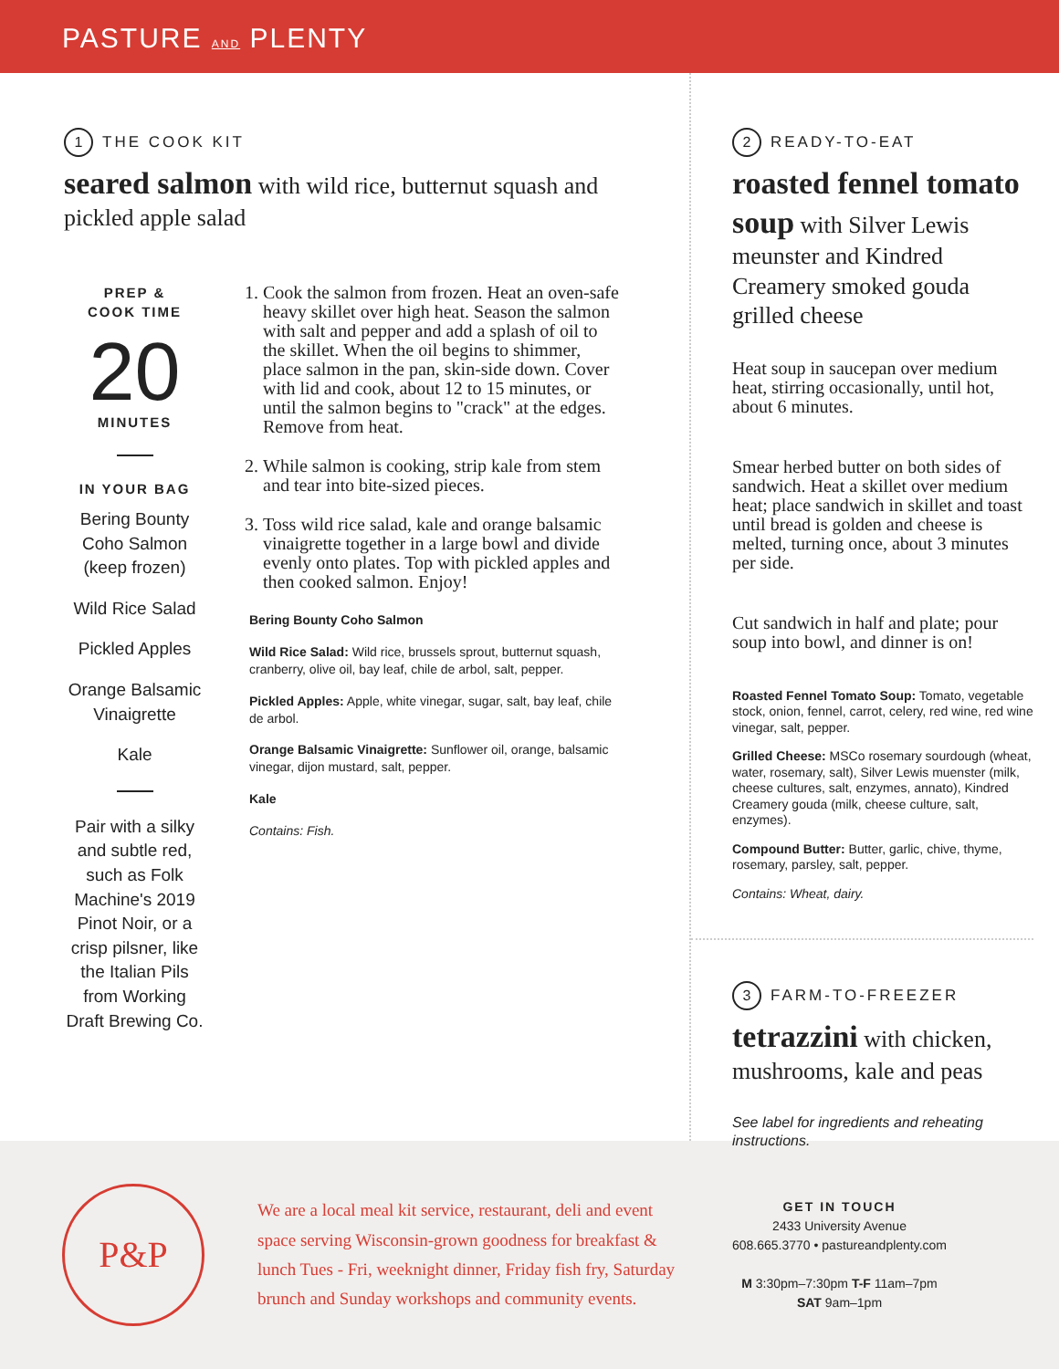PASTURE AND PLENTY
1 THE COOK KIT
seared salmon with wild rice, butternut squash and pickled apple salad
PREP &
COOK TIME
20
MINUTES
IN YOUR BAG
Bering Bounty Coho Salmon (keep frozen)
Wild Rice Salad
Pickled Apples
Orange Balsamic Vinaigrette
Kale
Pair with a silky and subtle red, such as Folk Machine's 2019 Pinot Noir, or a crisp pilsner, like the Italian Pils from Working Draft Brewing Co.
1. Cook the salmon from frozen. Heat an oven-safe heavy skillet over high heat. Season the salmon with salt and pepper and add a splash of oil to the skillet. When the oil begins to shimmer, place salmon in the pan, skin-side down. Cover with lid and cook, about 12 to 15 minutes, or until the salmon begins to "crack" at the edges. Remove from heat.
2. While salmon is cooking, strip kale from stem and tear into bite-sized pieces.
3. Toss wild rice salad, kale and orange balsamic vinaigrette together in a large bowl and divide evenly onto plates. Top with pickled apples and then cooked salmon. Enjoy!
Bering Bounty Coho Salmon
Wild Rice Salad: Wild rice, brussels sprout, butternut squash, cranberry, olive oil, bay leaf, chile de arbol, salt, pepper.
Pickled Apples: Apple, white vinegar, sugar, salt, bay leaf, chile de arbol.
Orange Balsamic Vinaigrette: Sunflower oil, orange, balsamic vinegar, dijon mustard, salt, pepper.
Kale
Contains: Fish.
2 READY-TO-EAT
roasted fennel tomato soup with Silver Lewis meunster and Kindred Creamery smoked gouda grilled cheese
Heat soup in saucepan over medium heat, stirring occasionally, until hot, about 6 minutes.
Smear herbed butter on both sides of sandwich. Heat a skillet over medium heat; place sandwich in skillet and toast until bread is golden and cheese is melted, turning once, about 3 minutes per side.
Cut sandwich in half and plate; pour soup into bowl, and dinner is on!
Roasted Fennel Tomato Soup: Tomato, vegetable stock, onion, fennel, carrot, celery, red wine, red wine vinegar, salt, pepper.
Grilled Cheese: MSCo rosemary sourdough (wheat, water, rosemary, salt), Silver Lewis muenster (milk, cheese cultures, salt, enzymes, annato), Kindred Creamery gouda (milk, cheese culture, salt, enzymes).
Compound Butter: Butter, garlic, chive, thyme, rosemary, parsley, salt, pepper.
Contains: Wheat, dairy.
3 FARM-TO-FREEZER
tetrazzini with chicken, mushrooms, kale and peas
See label for ingredients and reheating instructions.
P&P
We are a local meal kit service, restaurant, deli and event space serving Wisconsin-grown goodness for breakfast & lunch Tues - Fri, weeknight dinner, Friday fish fry, Saturday brunch and Sunday workshops and community events.
GET IN TOUCH
2433 University Avenue
608.665.3770 • pastureandplenty.com
M 3:30pm–7:30pm T-F 11am–7pm
SAT 9am–1pm